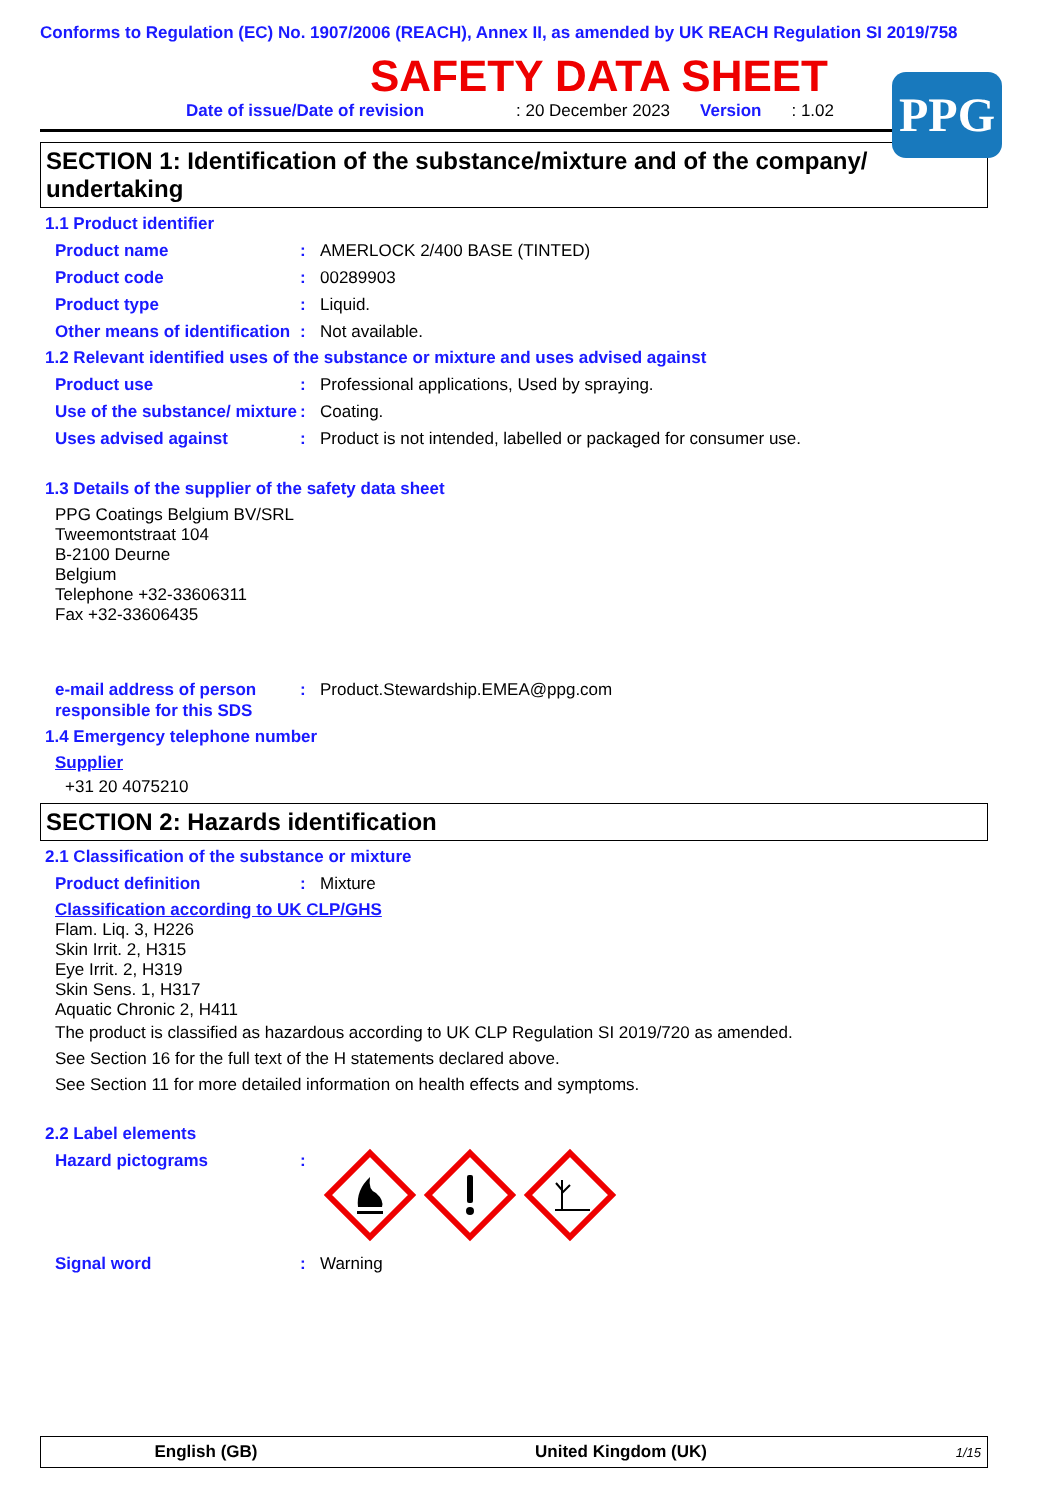Conforms to Regulation (EC) No. 1907/2006 (REACH), Annex II, as amended by UK REACH Regulation SI 2019/758
SAFETY DATA SHEET
PPG
Date of issue/Date of revision: 20 December 2023 Version: 1.02
SECTION 1: Identification of the substance/mixture and of the company/ undertaking
1.1 Product identifier
Product name: AMERLOCK 2/400 BASE (TINTED)
Product code: 00289903
Product type: Liquid.
Other means of identification: Not available.
1.2 Relevant identified uses of the substance or mixture and uses advised against
Product use: Professional applications, Used by spraying.
Use of the substance/ mixture: Coating.
Uses advised against: Product is not intended, labelled or packaged for consumer use.
1.3 Details of the supplier of the safety data sheet
PPG Coatings Belgium BV/SRL
Tweemontstraat 104
B-2100 Deurne
Belgium
Telephone +32-33606311
Fax +32-33606435
e-mail address of person responsible for this SDS: Product.Stewardship.EMEA@ppg.com
1.4 Emergency telephone number
Supplier
+31 20 4075210
SECTION 2: Hazards identification
2.1 Classification of the substance or mixture
Product definition: Mixture
Classification according to UK CLP/GHS
Flam. Liq. 3, H226
Skin Irrit. 2, H315
Eye Irrit. 2, H319
Skin Sens. 1, H317
Aquatic Chronic 2, H411
The product is classified as hazardous according to UK CLP Regulation SI 2019/720 as amended.
See Section 16 for the full text of the H statements declared above.
See Section 11 for more detailed information on health effects and symptoms.
2.2 Label elements
Hazard pictograms:
Signal word: Warning
English (GB) United Kingdom (UK) 1/15